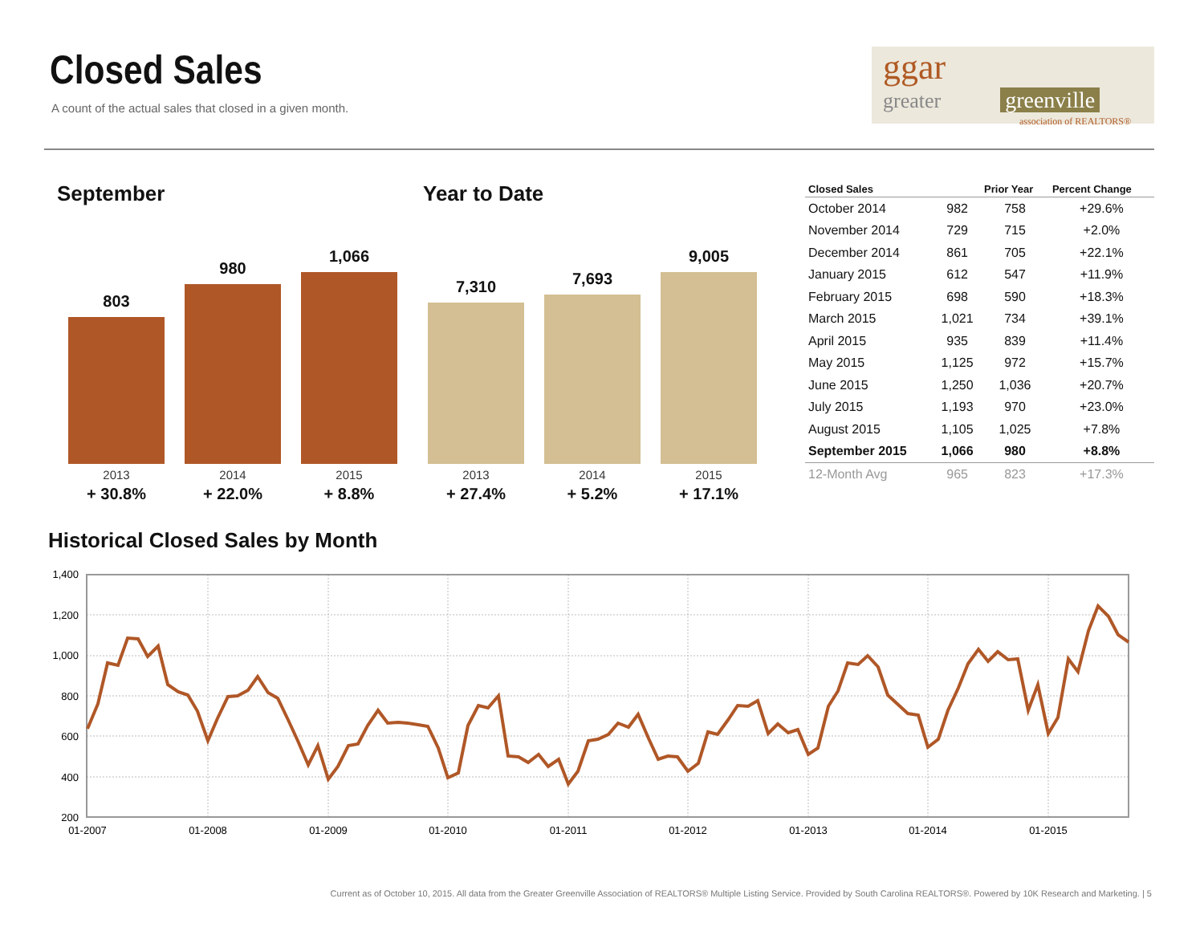Closed Sales
A count of the actual sales that closed in a given month.
ggar
greater greenville
association of REALTORS®
September Year to Date
803 980 1,066
7,310 7,693 9,005
2013
+ 30.8% 2014
+ 22.0% 2015
+ 8.8%
2013
+ 27.4% 2014
+ 5.2% 2015
+ 17.1%
| Closed Sales | | Prior Year | Percent Change |
| --- | --- | --- | --- |
| October 2014 | 982 | 758 | +29.6% |
| November 2014 | 729 | 715 | +2.0% |
| December 2014 | 861 | 705 | +22.1% |
| January 2015 | 612 | 547 | +11.9% |
| February 2015 | 698 | 590 | +18.3% |
| March 2015 | 1,021 | 734 | +39.1% |
| April 2015 | 935 | 839 | +11.4% |
| May 2015 | 1,125 | 972 | +15.7% |
| June 2015 | 1,250 | 1,036 | +20.7% |
| July 2015 | 1,193 | 970 | +23.0% |
| August 2015 | 1,105 | 1,025 | +7.8% |
| September 2015 | 1,066 | 980 | +8.8% |
| 12-Month Avg | 965 | 823 | +17.3% |
Historical Closed Sales by Month
1,400
1,200
1,000
800
600
400
200
01-2007
01-2008
01-2009
01-2010
01-2011
01-2012
01-2013
01-2014
01-2015
Current as of October 10, 2015. All data from the Greater Greenville Association of REALTORS® Multiple Listing Service. Provided by South Carolina REALTORS®. Powered by 10K Research and Marketing. | 5